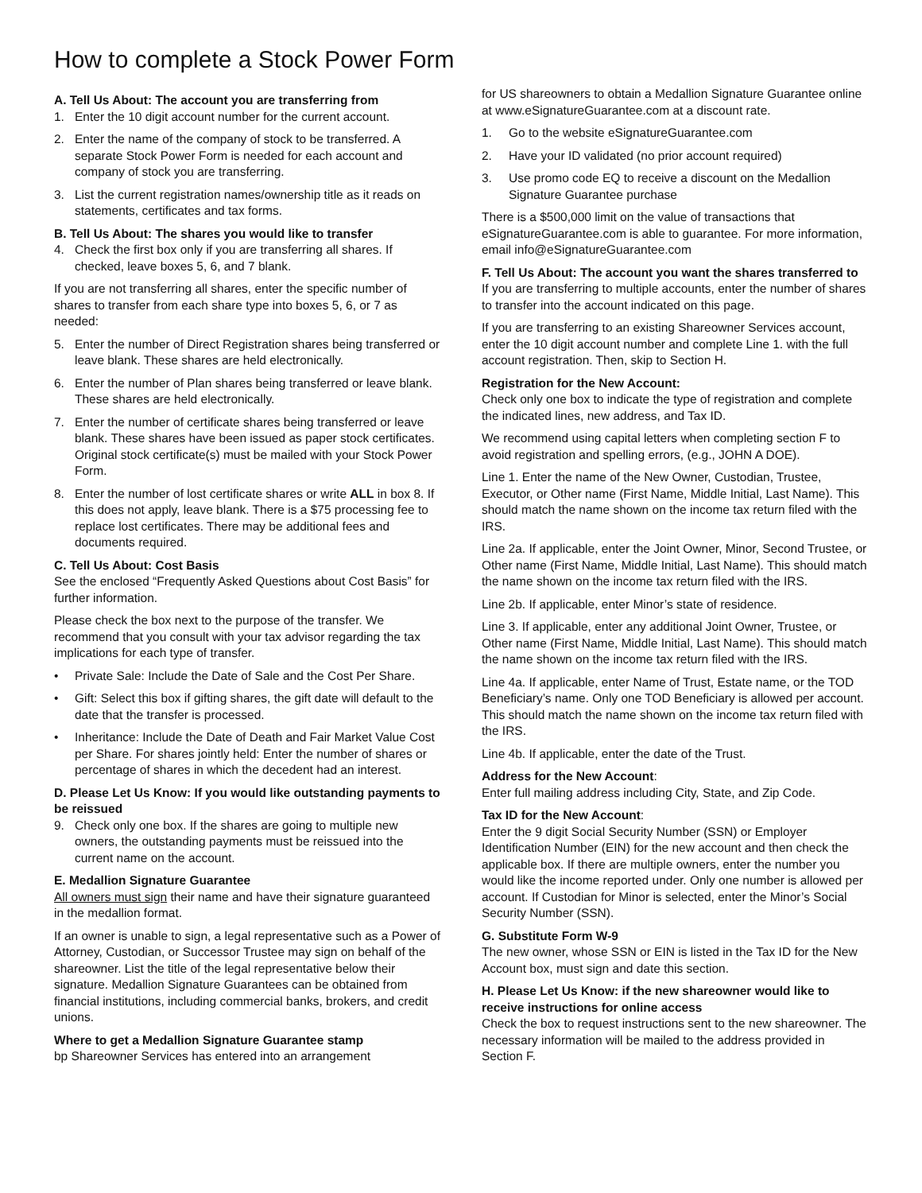How to complete a Stock Power Form
A. Tell Us About: The account you are transferring from
1. Enter the 10 digit account number for the current account.
2. Enter the name of the company of stock to be transferred. A separate Stock Power Form is needed for each account and company of stock you are transferring.
3. List the current registration names/ownership title as it reads on statements, certificates and tax forms.
B. Tell Us About: The shares you would like to transfer
4. Check the first box only if you are transferring all shares. If checked, leave boxes 5, 6, and 7 blank.
If you are not transferring all shares, enter the specific number of shares to transfer from each share type into boxes 5, 6, or 7 as needed:
5. Enter the number of Direct Registration shares being transferred or leave blank. These shares are held electronically.
6. Enter the number of Plan shares being transferred or leave blank. These shares are held electronically.
7. Enter the number of certificate shares being transferred or leave blank. These shares have been issued as paper stock certificates. Original stock certificate(s) must be mailed with your Stock Power Form.
8. Enter the number of lost certificate shares or write ALL in box 8. If this does not apply, leave blank. There is a $75 processing fee to replace lost certificates. There may be additional fees and documents required.
C. Tell Us About: Cost Basis
See the enclosed “Frequently Asked Questions about Cost Basis” for further information.
Please check the box next to the purpose of the transfer. We recommend that you consult with your tax advisor regarding the tax implications for each type of transfer.
• Private Sale: Include the Date of Sale and the Cost Per Share.
• Gift: Select this box if gifting shares, the gift date will default to the date that the transfer is processed.
• Inheritance: Include the Date of Death and Fair Market Value Cost per Share. For shares jointly held: Enter the number of shares or percentage of shares in which the decedent had an interest.
D. Please Let Us Know: If you would like outstanding payments to be reissued
9. Check only one box. If the shares are going to multiple new owners, the outstanding payments must be reissued into the current name on the account.
E. Medallion Signature Guarantee
All owners must sign their name and have their signature guaranteed in the medallion format.
If an owner is unable to sign, a legal representative such as a Power of Attorney, Custodian, or Successor Trustee may sign on behalf of the shareowner. List the title of the legal representative below their signature. Medallion Signature Guarantees can be obtained from financial institutions, including commercial banks, brokers, and credit unions.
Where to get a Medallion Signature Guarantee stamp
bp Shareowner Services has entered into an arrangement
for US shareowners to obtain a Medallion Signature Guarantee online at www.eSignatureGuarantee.com at a discount rate.
1. Go to the website eSignatureGuarantee.com
2. Have your ID validated (no prior account required)
3. Use promo code EQ to receive a discount on the Medallion Signature Guarantee purchase
There is a $500,000 limit on the value of transactions that eSignatureGuarantee.com is able to guarantee. For more information, email info@eSignatureGuarantee.com
F. Tell Us About: The account you want the shares transferred to
If you are transferring to multiple accounts, enter the number of shares to transfer into the account indicated on this page.
If you are transferring to an existing Shareowner Services account, enter the 10 digit account number and complete Line 1. with the full account registration. Then, skip to Section H.
Registration for the New Account:
Check only one box to indicate the type of registration and complete the indicated lines, new address, and Tax ID.
We recommend using capital letters when completing section F to avoid registration and spelling errors, (e.g., JOHN A DOE).
Line 1. Enter the name of the New Owner, Custodian, Trustee, Executor, or Other name (First Name, Middle Initial, Last Name). This should match the name shown on the income tax return filed with the IRS.
Line 2a. If applicable, enter the Joint Owner, Minor, Second Trustee, or Other name (First Name, Middle Initial, Last Name). This should match the name shown on the income tax return filed with the IRS.
Line 2b. If applicable, enter Minor’s state of residence.
Line 3. If applicable, enter any additional Joint Owner, Trustee, or Other name (First Name, Middle Initial, Last Name). This should match the name shown on the income tax return filed with the IRS.
Line 4a. If applicable, enter Name of Trust, Estate name, or the TOD Beneficiary’s name. Only one TOD Beneficiary is allowed per account. This should match the name shown on the income tax return filed with the IRS.
Line 4b. If applicable, enter the date of the Trust.
Address for the New Account:
Enter full mailing address including City, State, and Zip Code.
Tax ID for the New Account:
Enter the 9 digit Social Security Number (SSN) or Employer Identification Number (EIN) for the new account and then check the applicable box. If there are multiple owners, enter the number you would like the income reported under. Only one number is allowed per account. If Custodian for Minor is selected, enter the Minor’s Social Security Number (SSN).
G. Substitute Form W-9
The new owner, whose SSN or EIN is listed in the Tax ID for the New Account box, must sign and date this section.
H. Please Let Us Know: if the new shareowner would like to receive instructions for online access
Check the box to request instructions sent to the new shareowner. The necessary information will be mailed to the address provided in Section F.